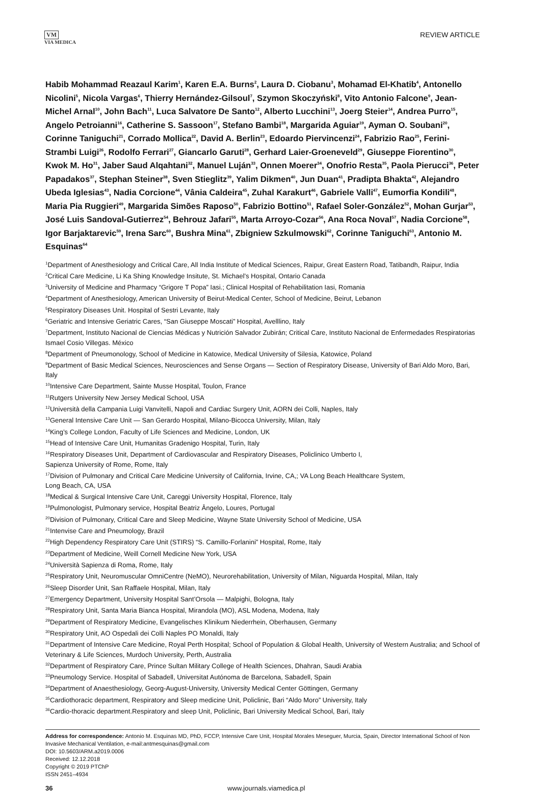VM
VIA MEDICA
REVIEW ARTICLE
Habib Mohammad Reazaul Karim<sup>1</sup>, Karen E.A. Burns<sup>2</sup>, Laura D. Ciobanu<sup>3</sup>, Mohamad El-Khatib<sup>4</sup>, Antonello Nicolini<sup>5</sup>, Nicola Vargas<sup>6</sup>, Thierry Hernández-Gilsoul<sup>7</sup>, Szymon Skoczyński<sup>8</sup>, Vito Antonio Falcone<sup>9</sup>, Jean-Michel Arnal<sup>10</sup>, John Bach<sup>11</sup>, Luca Salvatore De Santo<sup>12</sup>, Alberto Lucchini<sup>13</sup>, Joerg Steier<sup>14</sup>, Andrea Purro<sup>15</sup>, Angelo Petroianni<sup>16</sup>, Catherine S. Sassoon<sup>17</sup>, Stefano Bambi<sup>18</sup>, Margarida Aguiar<sup>19</sup>, Ayman O. Soubani<sup>20</sup>, Corinne Taniguchi<sup>21</sup>, Corrado Mollica<sup>22</sup>, David A. Berlin<sup>23</sup>, Edoardo Piervincenzi<sup>24</sup>, Fabrizio Rao<sup>25</sup>, Ferini-Strambi Luigi<sup>26</sup>, Rodolfo Ferrari<sup>27</sup>, Giancarlo Garuti<sup>28</sup>, Gerhard Laier-Groeneveld<sup>29</sup>, Giuseppe Fiorentino<sup>30</sup>, Kwok M. Ho<sup>31</sup>, Jaber Saud Alqahtani<sup>32</sup>, Manuel Luján<sup>33</sup>, Onnen Moerer<sup>34</sup>, Onofrio Resta<sup>35</sup>, Paola Pierucci<sup>36</sup>, Peter Papadakos<sup>37</sup>, Stephan Steiner<sup>38</sup>, Sven Stieglitz<sup>39</sup>, Yalim Dikmen<sup>40</sup>, Jun Duan<sup>41</sup>, Pradipta Bhakta<sup>42</sup>, Alejandro Ubeda Iglesias<sup>43</sup>, Nadia Corcione<sup>44</sup>, Vânia Caldeira<sup>45</sup>, Zuhal Karakurt<sup>46</sup>, Gabriele Valli<sup>47</sup>, Eumorfia Kondili<sup>48</sup>, Maria Pia Ruggieri<sup>49</sup>, Margarida Simões Raposo<sup>50</sup>, Fabrizio Bottino<sup>51</sup>, Rafael Soler-González<sup>52</sup>, Mohan Gurjar<sup>53</sup>, José Luis Sandoval-Gutierrez<sup>54</sup>, Behrouz Jafari<sup>55</sup>, Marta Arroyo-Cozar<sup>56</sup>, Ana Roca Noval<sup>57</sup>, Nadia Corcione<sup>58</sup>, Igor Barjaktarevic<sup>59</sup>, Irena Sarc<sup>60</sup>, Bushra Mina<sup>61</sup>, Zbigniew Szkulmowski<sup>62</sup>, Corinne Taniguchi<sup>63</sup>, Antonio M. Esquinas<sup>64</sup>
<sup>1</sup> Department of Anesthesiology and Critical Care, All India Institute of Medical Sciences, Raipur, Great Eastern Road, Tatibandh, Raipur, India
<sup>2</sup> Critical Care Medicine, Li Ka Shing Knowledge Insitute, St. Michael’s Hospital, Ontario Canada
<sup>3</sup> University of Medicine and Pharmacy “Grigore T Popa” Iasi.; Clinical Hospital of Rehabilitation Iasi, Romania
<sup>4</sup> Department of Anesthesiology, American University of Beirut-Medical Center, School of Medicine, Beirut, Lebanon
<sup>5</sup> Respiratory Diseases Unit. Hospital of Sestri Levante, Italy
<sup>6</sup> Geriatric and Intensive Geriatric Cares, “San Giuseppe Moscati” Hospital, Avelllino, Italy
<sup>7</sup> Department, Instituto Nacional de Ciencias Médicas y Nutrición Salvador Zubirán; Critical Care, Instituto Nacional de Enfermedades Respiratorias Ismael Cosio Villegas. México
<sup>8</sup> Department of Pneumonology, School of Medicine in Katowice, Medical University of Silesia, Katowice, Poland
<sup>9</sup> Department of Basic Medical Sciences, Neurosciences and Sense Organs — Section of Respiratory Disease, University of Bari Aldo Moro, Bari, Italy
<sup>10</sup> Intensive Care Department, Sainte Musse Hospital, Toulon, France
<sup>11</sup> Rutgers University New Jersey Medical School, USA
<sup>12</sup> Università della Campania Luigi Vanvitelli, Napoli and Cardiac Surgery Unit, AORN dei Colli, Naples, Italy
<sup>13</sup> General Intensive Care Unit — San Gerardo Hospital, Milano-Bicocca University, Milan, Italy
<sup>14</sup> King’s College London, Faculty of Life Sciences and Medicine, London, UK
<sup>15</sup> Head of Intensive Care Unit, Humanitas Gradenigo Hospital, Turin, Italy
<sup>16</sup> Respiratory Diseases Unit, Department of Cardiovascular and Respiratory Diseases, Policlinico Umberto I,
Sapienza University of Rome, Rome, Italy
<sup>17</sup> Division of Pulmonary and Critical Care Medicine University of California, Irvine, CA,; VA Long Beach Healthcare System,
Long Beach, CA, USA
<sup>18</sup> Medical & Surgical Intensive Care Unit, Careggi University Hospital, Florence, Italy
<sup>19</sup> Pulmonologist, Pulmonary service, Hospital Beatriz Ângelo, Loures, Portugal
<sup>20</sup> Division of Pulmonary, Critical Care and Sleep Medicine, Wayne State University School of Medicine, USA
<sup>21</sup> Intenvise Care and Pneumology, Brazil
<sup>22</sup> High Dependency Respiratory Care Unit (STIRS) “S. Camillo-Forlanini” Hospital, Rome, Italy
<sup>23</sup> Department of Medicine, Weill Cornell Medicine New York, USA
<sup>24</sup> Università Sapienza di Roma, Rome, Italy
<sup>25</sup> Respiratory Unit, Neuromuscular OmniCentre (NeMO), Neurorehabilitation, University of Milan, Niguarda Hospital, Milan, Italy
<sup>26</sup> Sleep Disorder Unit, San Raffaele Hospital, Milan, Italy
<sup>27</sup> Emergency Department, University Hospital Sant’Orsola — Malpighi, Bologna, Italy
<sup>28</sup> Respiratory Unit, Santa Maria Bianca Hospital, Mirandola (MO), ASL Modena, Modena, Italy
<sup>29</sup> Department of Respiratory Medicine, Evangelisches Klinikum Niederrhein, Oberhausen, Germany
<sup>30</sup> Respiratory Unit, AO Ospedali dei Colli Naples PO Monaldi, Italy
<sup>31</sup> Department of Intensive Care Medicine, Royal Perth Hospital; School of Population & Global Health, University of Western Australia; and School of Veterinary & Life Sciences, Murdoch University, Perth, Australia
<sup>32</sup> Department of Respiratory Care, Prince Sultan Military College of Health Sciences, Dhahran, Saudi Arabia
<sup>33</sup> Pneumology Service. Hospital of Sabadell, Universitat Autónoma de Barcelona, Sabadell, Spain
<sup>34</sup> Department of Anaesthesiology, Georg-August-University, University Medical Center Göttingen, Germany
<sup>35</sup> Cardiothoracic department, Respiratory and Sleep medicine Unit, Policlinic, Bari “Aldo Moro” University, Italy
<sup>36</sup> Cardio-thoracic department.Respiratory and sleep Unit, Policlinic, Bari University Medical School, Bari, Italy
Address for correspondence: Antonio M. Esquinas MD, PhD, FCCP, Intensive Care Unit, Hospital Morales Meseguer, Murcia, Spain, Director International School of Non Invasive Mechanical Ventilation, e-mail:antmesquinas@gmail.com
DOI: 10.5603/ARM.a2019.0006
Received: 12.12.2018
Copyright © 2019 PTChP
ISSN 2451–4934
36 www.journals.viamedica.pl